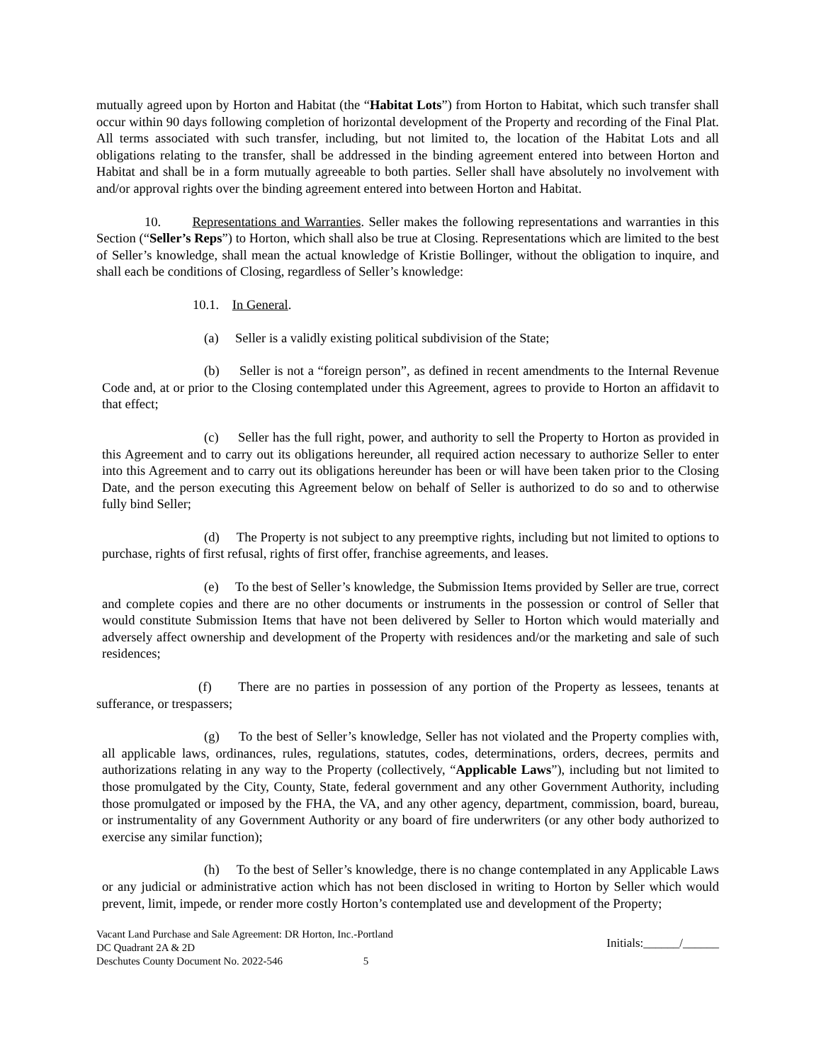mutually agreed upon by Horton and Habitat (the “Habitat Lots”) from Horton to Habitat, which such transfer shall occur within 90 days following completion of horizontal development of the Property and recording of the Final Plat. All terms associated with such transfer, including, but not limited to, the location of the Habitat Lots and all obligations relating to the transfer, shall be addressed in the binding agreement entered into between Horton and Habitat and shall be in a form mutually agreeable to both parties. Seller shall have absolutely no involvement with and/or approval rights over the binding agreement entered into between Horton and Habitat.
10. Representations and Warranties. Seller makes the following representations and warranties in this Section (“Seller’s Reps”) to Horton, which shall also be true at Closing. Representations which are limited to the best of Seller’s knowledge, shall mean the actual knowledge of Kristie Bollinger, without the obligation to inquire, and shall each be conditions of Closing, regardless of Seller’s knowledge:
10.1. In General.
(a) Seller is a validly existing political subdivision of the State;
(b) Seller is not a “foreign person”, as defined in recent amendments to the Internal Revenue Code and, at or prior to the Closing contemplated under this Agreement, agrees to provide to Horton an affidavit to that effect;
(c) Seller has the full right, power, and authority to sell the Property to Horton as provided in this Agreement and to carry out its obligations hereunder, all required action necessary to authorize Seller to enter into this Agreement and to carry out its obligations hereunder has been or will have been taken prior to the Closing Date, and the person executing this Agreement below on behalf of Seller is authorized to do so and to otherwise fully bind Seller;
(d) The Property is not subject to any preemptive rights, including but not limited to options to purchase, rights of first refusal, rights of first offer, franchise agreements, and leases.
(e) To the best of Seller’s knowledge, the Submission Items provided by Seller are true, correct and complete copies and there are no other documents or instruments in the possession or control of Seller that would constitute Submission Items that have not been delivered by Seller to Horton which would materially and adversely affect ownership and development of the Property with residences and/or the marketing and sale of such residences;
(f) There are no parties in possession of any portion of the Property as lessees, tenants at sufferance, or trespassers;
(g) To the best of Seller’s knowledge, Seller has not violated and the Property complies with, all applicable laws, ordinances, rules, regulations, statutes, codes, determinations, orders, decrees, permits and authorizations relating in any way to the Property (collectively, “Applicable Laws”), including but not limited to those promulgated by the City, County, State, federal government and any other Government Authority, including those promulgated or imposed by the FHA, the VA, and any other agency, department, commission, board, bureau, or instrumentality of any Government Authority or any board of fire underwriters (or any other body authorized to exercise any similar function);
(h) To the best of Seller’s knowledge, there is no change contemplated in any Applicable Laws or any judicial or administrative action which has not been disclosed in writing to Horton by Seller which would prevent, limit, impede, or render more costly Horton’s contemplated use and development of the Property;
Vacant Land Purchase and Sale Agreement: DR Horton, Inc.-Portland
DC Quadrant 2A & 2D
Deschutes County Document No. 2022-546 5
Initials:______/______